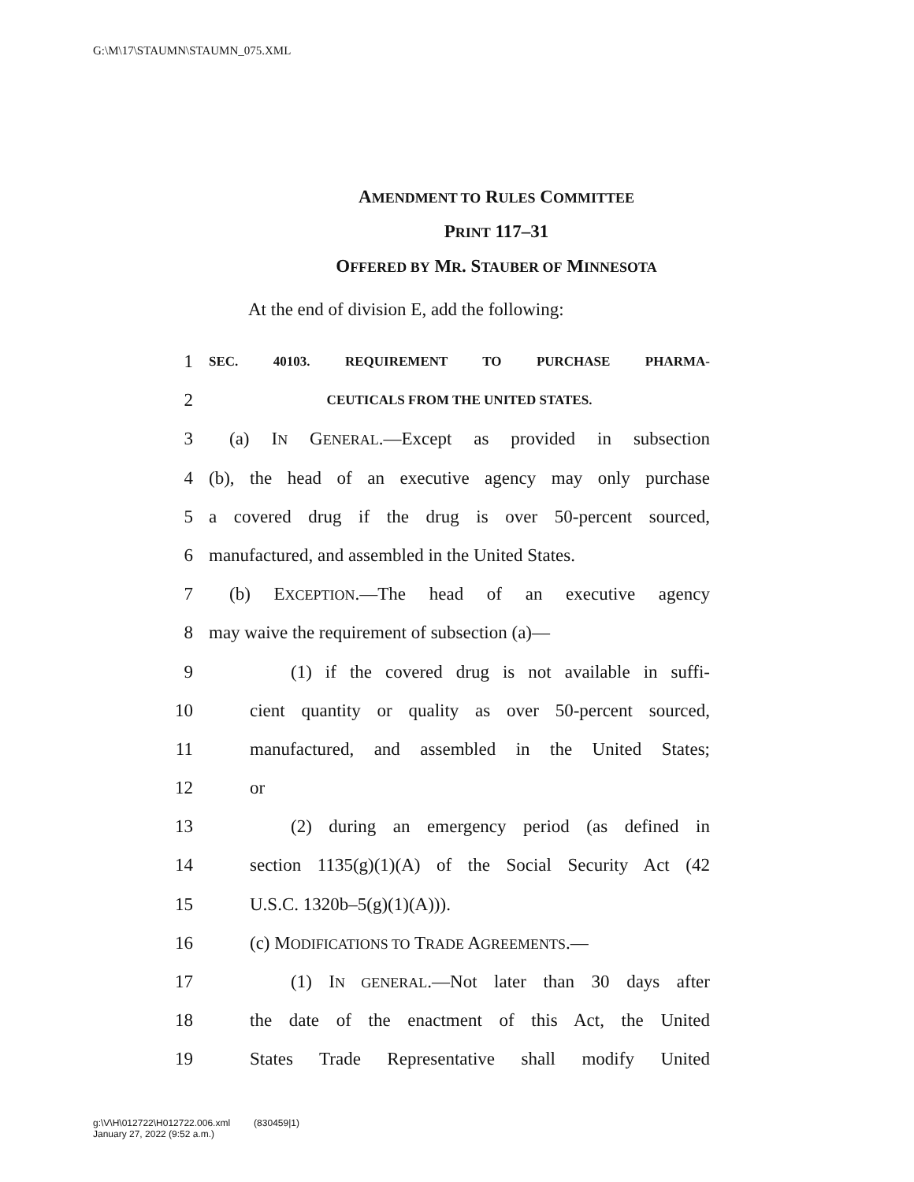G:\M\17\STAUMN\STAUMN_075.XML
AMENDMENT TO RULES COMMITTEE
PRINT 117–31
OFFERED BY MR. STAUBER OF MINNESOTA
At the end of division E, add the following:
1 SEC. 40103. REQUIREMENT TO PURCHASE PHARMA-
2 CEUTICALS FROM THE UNITED STATES.
3 (a) IN GENERAL.—Except as provided in subsection
4 (b), the head of an executive agency may only purchase
5 a covered drug if the drug is over 50-percent sourced,
6 manufactured, and assembled in the United States.
7 (b) EXCEPTION.—The head of an executive agency
8 may waive the requirement of subsection (a)—
9 (1) if the covered drug is not available in suffi-
10 cient quantity or quality as over 50-percent sourced,
11 manufactured, and assembled in the United States;
12 or
13 (2) during an emergency period (as defined in
14 section 1135(g)(1)(A) of the Social Security Act (42
15 U.S.C. 1320b–5(g)(1)(A))).
16 (c) MODIFICATIONS TO TRADE AGREEMENTS.—
17 (1) IN GENERAL.—Not later than 30 days after
18 the date of the enactment of this Act, the United
19 States Trade Representative shall modify United
g:\V\H\012722\H012722.006.xml (830459|1)
January 27, 2022 (9:52 a.m.)